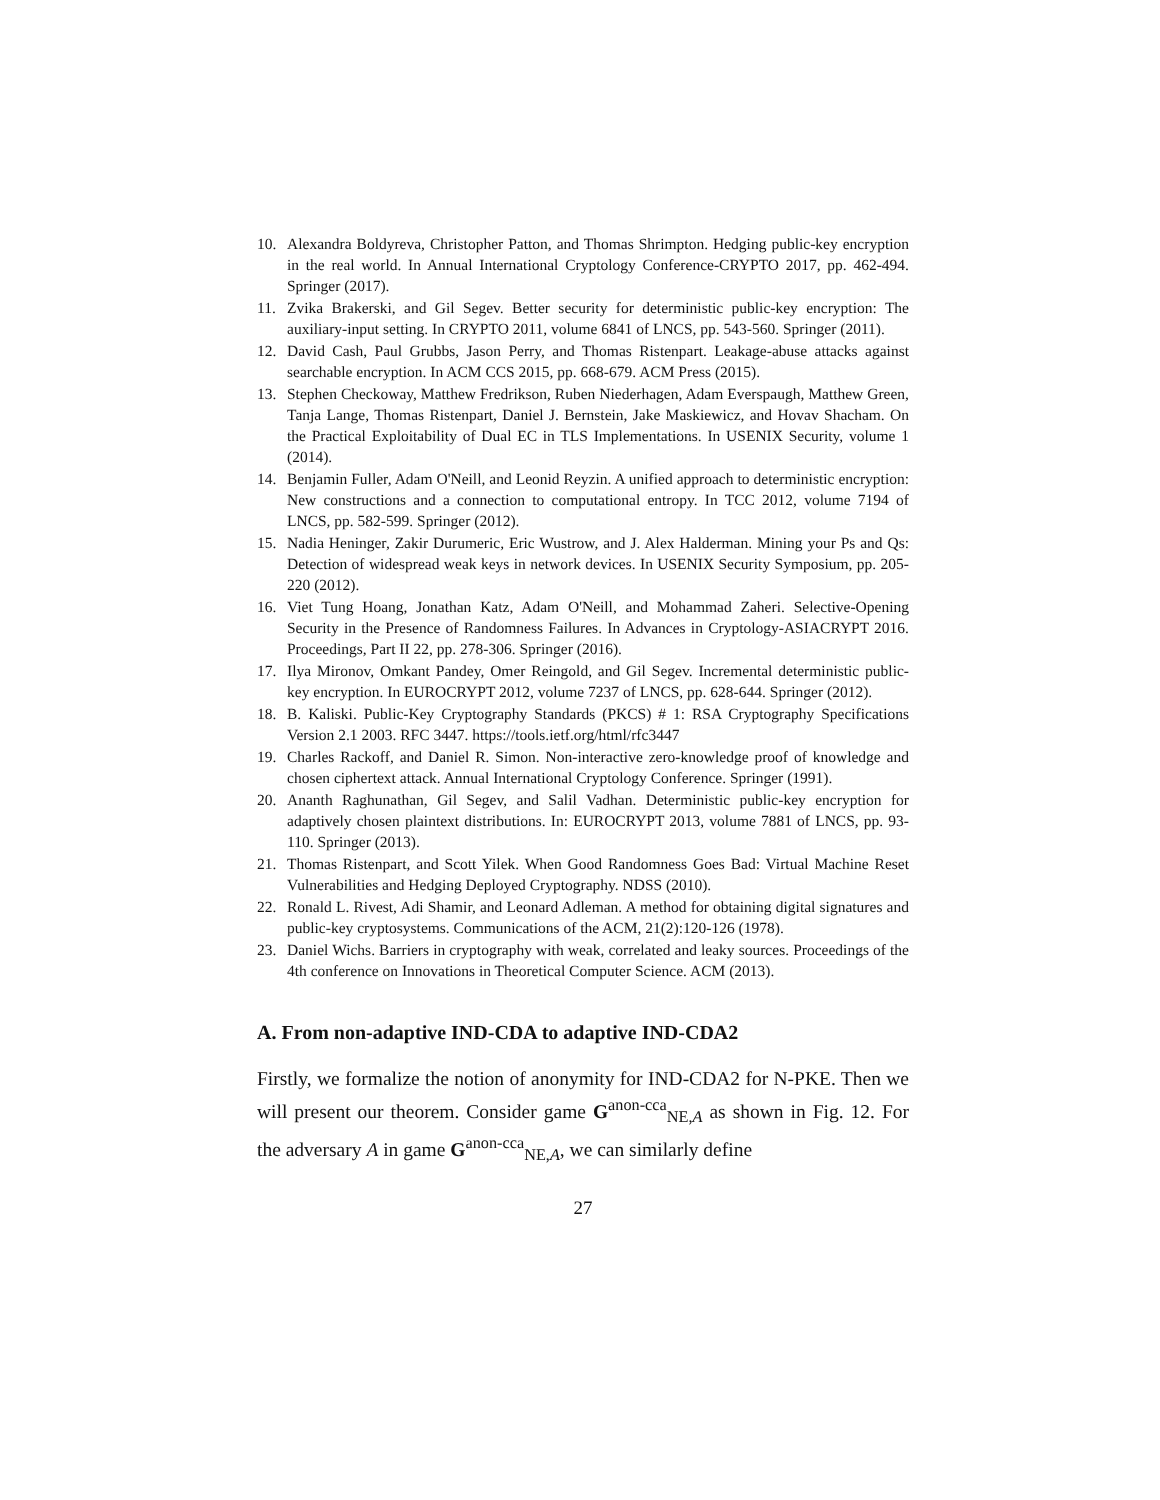10. Alexandra Boldyreva, Christopher Patton, and Thomas Shrimpton. Hedging public-key encryption in the real world. In Annual International Cryptology Conference-CRYPTO 2017, pp. 462-494. Springer (2017).
11. Zvika Brakerski, and Gil Segev. Better security for deterministic public-key encryption: The auxiliary-input setting. In CRYPTO 2011, volume 6841 of LNCS, pp. 543-560. Springer (2011).
12. David Cash, Paul Grubbs, Jason Perry, and Thomas Ristenpart. Leakage-abuse attacks against searchable encryption. In ACM CCS 2015, pp. 668-679. ACM Press (2015).
13. Stephen Checkoway, Matthew Fredrikson, Ruben Niederhagen, Adam Everspaugh, Matthew Green, Tanja Lange, Thomas Ristenpart, Daniel J. Bernstein, Jake Maskiewicz, and Hovav Shacham. On the Practical Exploitability of Dual EC in TLS Implementations. In USENIX Security, volume 1 (2014).
14. Benjamin Fuller, Adam O'Neill, and Leonid Reyzin. A unified approach to deterministic encryption: New constructions and a connection to computational entropy. In TCC 2012, volume 7194 of LNCS, pp. 582-599. Springer (2012).
15. Nadia Heninger, Zakir Durumeric, Eric Wustrow, and J. Alex Halderman. Mining your Ps and Qs: Detection of widespread weak keys in network devices. In USENIX Security Symposium, pp. 205-220 (2012).
16. Viet Tung Hoang, Jonathan Katz, Adam O'Neill, and Mohammad Zaheri. Selective-Opening Security in the Presence of Randomness Failures. In Advances in Cryptology-ASIACRYPT 2016. Proceedings, Part II 22, pp. 278-306. Springer (2016).
17. Ilya Mironov, Omkant Pandey, Omer Reingold, and Gil Segev. Incremental deterministic public-key encryption. In EUROCRYPT 2012, volume 7237 of LNCS, pp. 628-644. Springer (2012).
18. B. Kaliski. Public-Key Cryptography Standards (PKCS) # 1: RSA Cryptography Specifications Version 2.1 2003. RFC 3447. https://tools.ietf.org/html/rfc3447
19. Charles Rackoff, and Daniel R. Simon. Non-interactive zero-knowledge proof of knowledge and chosen ciphertext attack. Annual International Cryptology Conference. Springer (1991).
20. Ananth Raghunathan, Gil Segev, and Salil Vadhan. Deterministic public-key encryption for adaptively chosen plaintext distributions. In: EUROCRYPT 2013, volume 7881 of LNCS, pp. 93-110. Springer (2013).
21. Thomas Ristenpart, and Scott Yilek. When Good Randomness Goes Bad: Virtual Machine Reset Vulnerabilities and Hedging Deployed Cryptography. NDSS (2010).
22. Ronald L. Rivest, Adi Shamir, and Leonard Adleman. A method for obtaining digital signatures and public-key cryptosystems. Communications of the ACM, 21(2):120-126 (1978).
23. Daniel Wichs. Barriers in cryptography with weak, correlated and leaky sources. Proceedings of the 4th conference on Innovations in Theoretical Computer Science. ACM (2013).
A. From non-adaptive IND-CDA to adaptive IND-CDA2
Firstly, we formalize the notion of anonymity for IND-CDA2 for N-PKE. Then we will present our theorem. Consider game G<sup>anon-cca</sup><sub>NE,A</sub> as shown in Fig. 12. For the adversary A in game G<sup>anon-cca</sup><sub>NE,A</sub>, we can similarly define
27